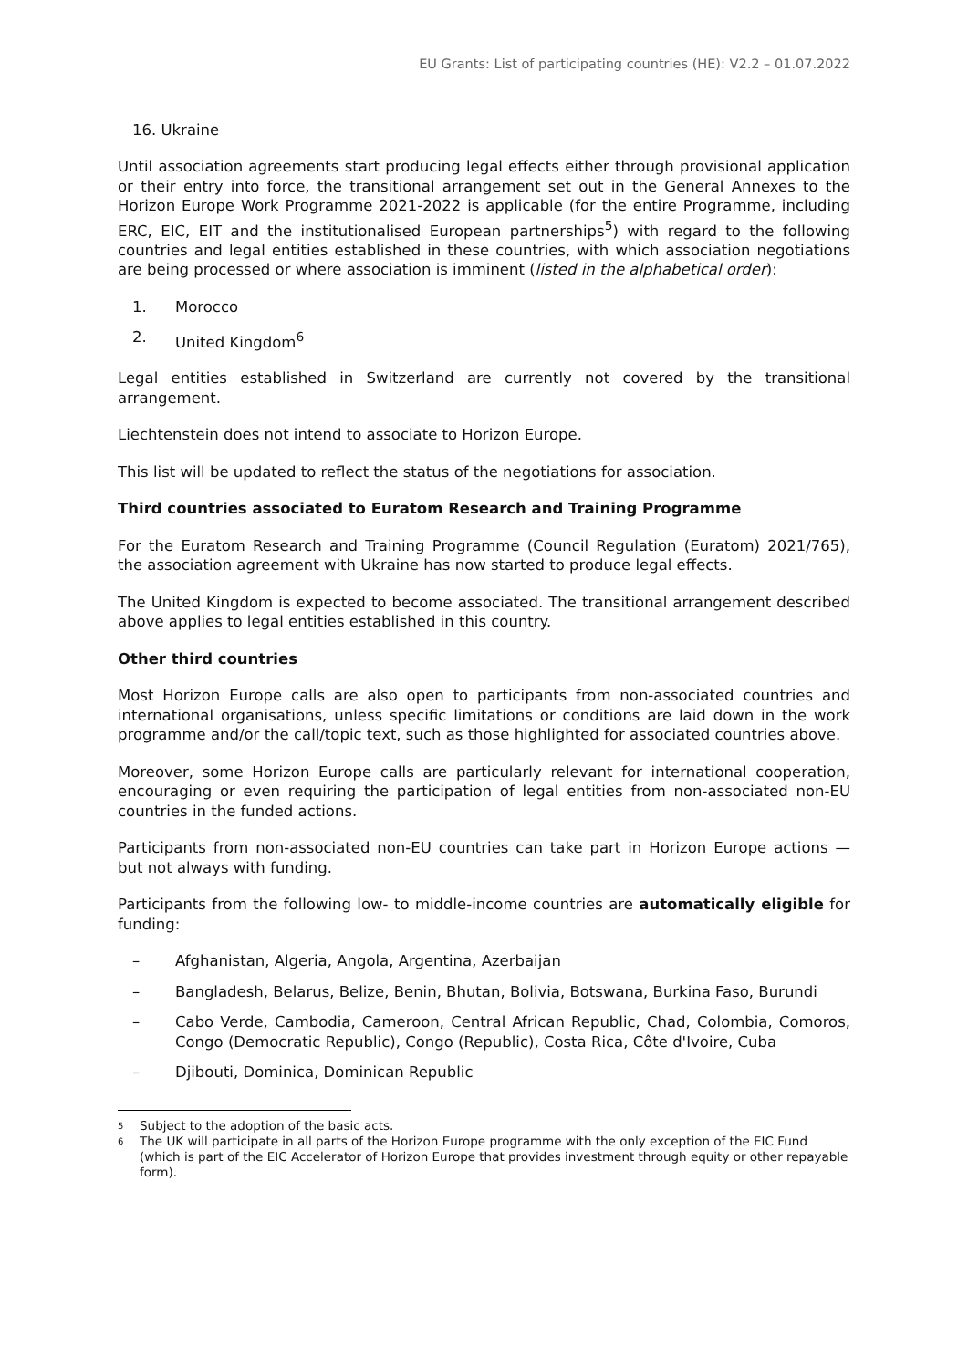EU Grants: List of participating countries (HE): V2.2 – 01.07.2022
16. Ukraine
Until association agreements start producing legal effects either through provisional application or their entry into force, the transitional arrangement set out in the General Annexes to the Horizon Europe Work Programme 2021-2022 is applicable (for the entire Programme, including ERC, EIC, EIT and the institutionalised European partnerships<sup>5</sup>) with regard to the following countries and legal entities established in these countries, with which association negotiations are being processed or where association is imminent (listed in the alphabetical order):
1. Morocco
2. United Kingdom<sup>6</sup>
Legal entities established in Switzerland are currently not covered by the transitional arrangement.
Liechtenstein does not intend to associate to Horizon Europe.
This list will be updated to reflect the status of the negotiations for association.
Third countries associated to Euratom Research and Training Programme
For the Euratom Research and Training Programme (Council Regulation (Euratom) 2021/765), the association agreement with Ukraine has now started to produce legal effects.
The United Kingdom is expected to become associated. The transitional arrangement described above applies to legal entities established in this country.
Other third countries
Most Horizon Europe calls are also open to participants from non-associated countries and international organisations, unless specific limitations or conditions are laid down in the work programme and/or the call/topic text, such as those highlighted for associated countries above.
Moreover, some Horizon Europe calls are particularly relevant for international cooperation, encouraging or even requiring the participation of legal entities from non-associated non-EU countries in the funded actions.
Participants from non-associated non-EU countries can take part in Horizon Europe actions — but not always with funding.
Participants from the following low- to middle-income countries are automatically eligible for funding:
– Afghanistan, Algeria, Angola, Argentina, Azerbaijan
– Bangladesh, Belarus, Belize, Benin, Bhutan, Bolivia, Botswana, Burkina Faso, Burundi
– Cabo Verde, Cambodia, Cameroon, Central African Republic, Chad, Colombia, Comoros, Congo (Democratic Republic), Congo (Republic), Costa Rica, Côte d'Ivoire, Cuba
– Djibouti, Dominica, Dominican Republic
5 Subject to the adoption of the basic acts.
6 The UK will participate in all parts of the Horizon Europe programme with the only exception of the EIC Fund (which is part of the EIC Accelerator of Horizon Europe that provides investment through equity or other repayable form).